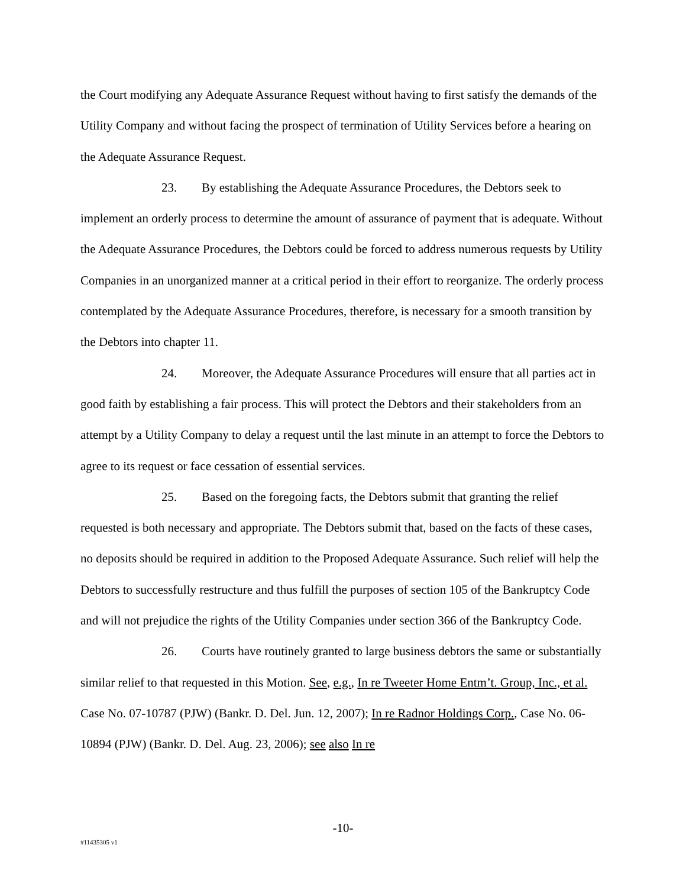the Court modifying any Adequate Assurance Request without having to first satisfy the demands of the Utility Company and without facing the prospect of termination of Utility Services before a hearing on the Adequate Assurance Request.
23. By establishing the Adequate Assurance Procedures, the Debtors seek to implement an orderly process to determine the amount of assurance of payment that is adequate. Without the Adequate Assurance Procedures, the Debtors could be forced to address numerous requests by Utility Companies in an unorganized manner at a critical period in their effort to reorganize. The orderly process contemplated by the Adequate Assurance Procedures, therefore, is necessary for a smooth transition by the Debtors into chapter 11.
24. Moreover, the Adequate Assurance Procedures will ensure that all parties act in good faith by establishing a fair process. This will protect the Debtors and their stakeholders from an attempt by a Utility Company to delay a request until the last minute in an attempt to force the Debtors to agree to its request or face cessation of essential services.
25. Based on the foregoing facts, the Debtors submit that granting the relief requested is both necessary and appropriate. The Debtors submit that, based on the facts of these cases, no deposits should be required in addition to the Proposed Adequate Assurance. Such relief will help the Debtors to successfully restructure and thus fulfill the purposes of section 105 of the Bankruptcy Code and will not prejudice the rights of the Utility Companies under section 366 of the Bankruptcy Code.
26. Courts have routinely granted to large business debtors the same or substantially similar relief to that requested in this Motion. See, e.g., In re Tweeter Home Entm’t. Group, Inc., et al. Case No. 07-10787 (PJW) (Bankr. D. Del. Jun. 12, 2007); In re Radnor Holdings Corp., Case No. 06-10894 (PJW) (Bankr. D. Del. Aug. 23, 2006); see also In re
-10-
#11435305 v1